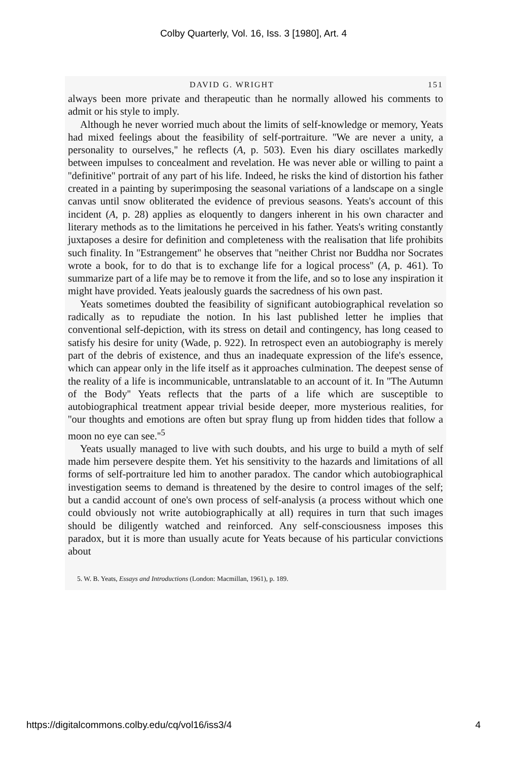Colby Quarterly, Vol. 16, Iss. 3 [1980], Art. 4
DAVID G. WRIGHT 151
always been more private and therapeutic than he normally allowed his comments to admit or his style to imply.
Although he never worried much about the limits of self-knowledge or memory, Yeats had mixed feelings about the feasibility of self-portraiture. ''We are never a unity, a personality to ourselves,'' he reflects (A, p. 503). Even his diary oscillates markedly between impulses to concealment and revelation. He was never able or willing to paint a ''definitive'' portrait of any part of his life. Indeed, he risks the kind of distortion his father created in a painting by superimposing the seasonal variations of a landscape on a single canvas until snow obliterated the evidence of previous seasons. Yeats's account of this incident (A, p. 28) applies as eloquently to dangers inherent in his own character and literary methods as to the limitations he perceived in his father. Yeats's writing constantly juxtaposes a desire for definition and completeness with the realisation that life prohibits such finality. In ''Estrangement'' he observes that ''neither Christ nor Buddha nor Socrates wrote a book, for to do that is to exchange life for a logical process'' (A, p. 461). To summarize part of a life may be to remove it from the life, and so to lose any inspiration it might have provided. Yeats jealously guards the sacredness of his own past.
Yeats sometimes doubted the feasibility of significant autobiographical revelation so radically as to repudiate the notion. In his last published letter he implies that conventional self-depiction, with its stress on detail and contingency, has long ceased to satisfy his desire for unity (Wade, p. 922). In retrospect even an autobiography is merely part of the debris of existence, and thus an inadequate expression of the life's essence, which can appear only in the life itself as it approaches culmination. The deepest sense of the reality of a life is incommunicable, untranslatable to an account of it. In ''The Autumn of the Body'' Yeats reflects that the parts of a life which are susceptible to autobiographical treatment appear trivial beside deeper, more mysterious realities, for ''our thoughts and emotions are often but spray flung up from hidden tides that follow a moon no eye can see.''<sup>5</sup>
Yeats usually managed to live with such doubts, and his urge to build a myth of self made him persevere despite them. Yet his sensitivity to the hazards and limitations of all forms of self-portraiture led him to another paradox. The candor which autobiographical investigation seems to demand is threatened by the desire to control images of the self; but a candid account of one's own process of self-analysis (a process without which one could obviously not write autobiographically at all) requires in turn that such images should be diligently watched and reinforced. Any self-consciousness imposes this paradox, but it is more than usually acute for Yeats because of his particular convictions about
5. W. B. Yeats, Essays and Introductions (London: Macmillan, 1961), p. 189.
https://digitalcommons.colby.edu/cq/vol16/iss3/4 4